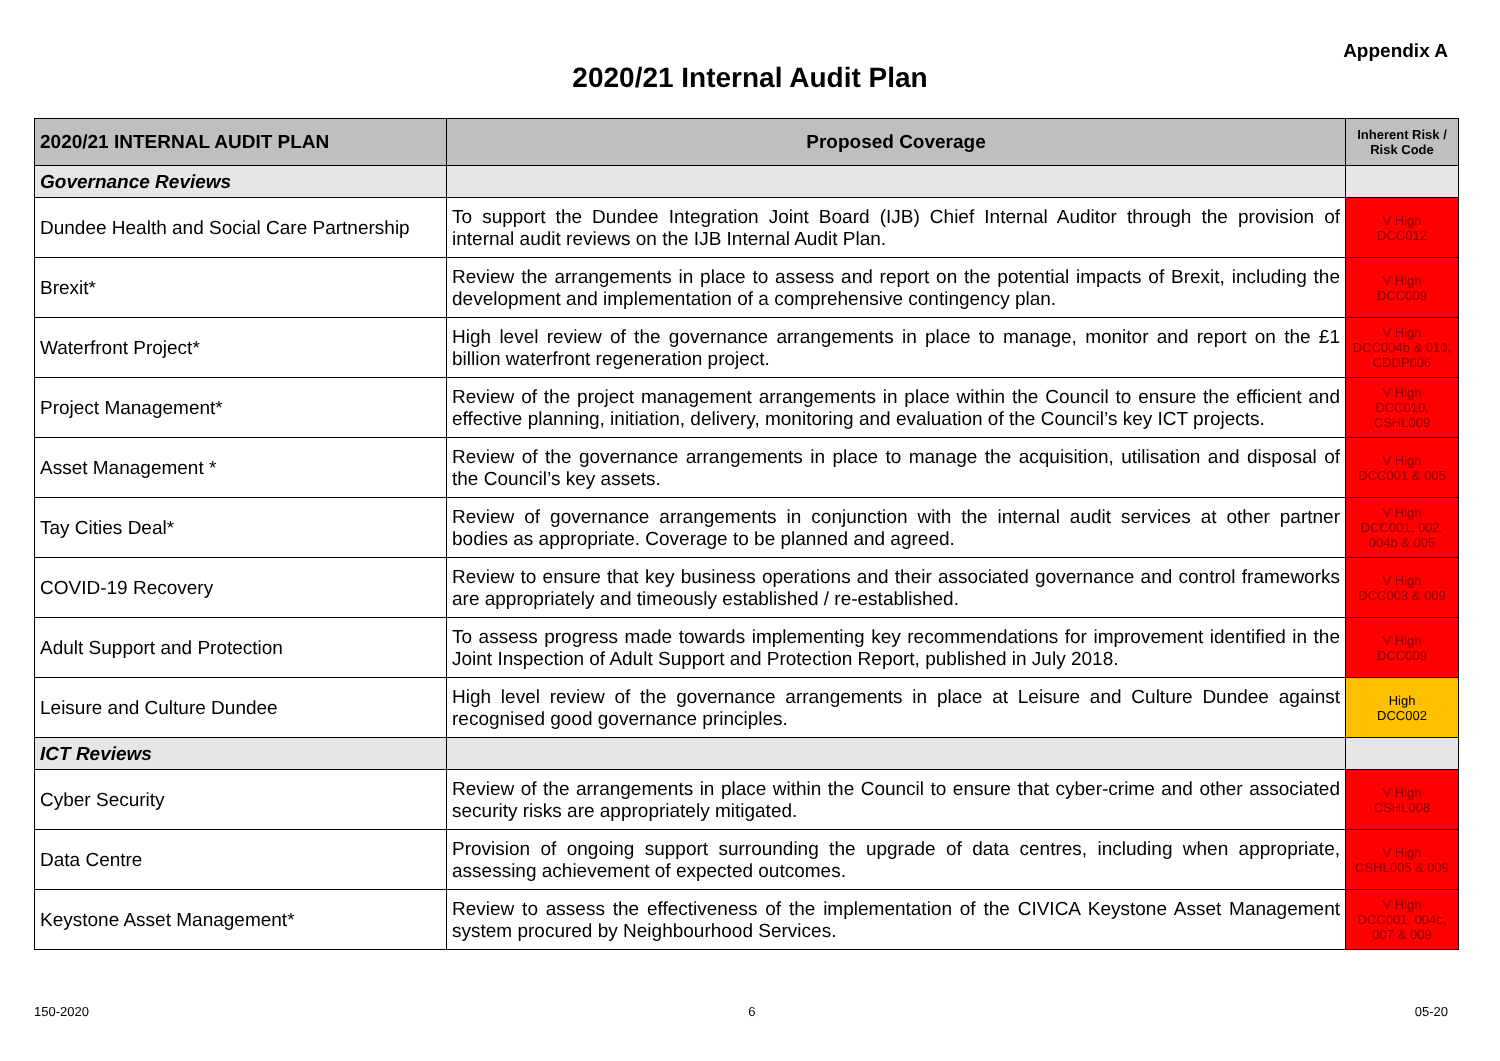Appendix A
2020/21 Internal Audit Plan
| 2020/21 INTERNAL AUDIT PLAN | Proposed Coverage | Inherent Risk / Risk Code |
| --- | --- | --- |
| Governance Reviews | | |
| Dundee Health and Social Care Partnership | To support the Dundee Integration Joint Board (IJB) Chief Internal Auditor through the provision of internal audit reviews on the IJB Internal Audit Plan. | V High DCC012 |
| Brexit* | Review the arrangements in place to assess and report on the potential impacts of Brexit, including the development and implementation of a comprehensive contingency plan. | V High DCC009 |
| Waterfront Project* | High level review of the governance arrangements in place to manage, monitor and report on the £1 billion waterfront regeneration project. | V High DCC004b & 010, CDDP006 |
| Project Management* | Review of the project management arrangements in place within the Council to ensure the efficient and effective planning, initiation, delivery, monitoring and evaluation of the Council’s key ICT projects. | V High DCC010, CSHL009 |
| Asset Management * | Review of the governance arrangements in place to manage the acquisition, utilisation and disposal of the Council’s key assets. | V High DCC001 & 005 |
| Tay Cities Deal* | Review of governance arrangements in conjunction with the internal audit services at other partner bodies as appropriate. Coverage to be planned and agreed. | V High DCC001, 002, 004b & 005 |
| COVID-19 Recovery | Review to ensure that key business operations and their associated governance and control frameworks are appropriately and timeously established / re-established. | V High DCC003 & 009 |
| Adult Support and Protection | To assess progress made towards implementing key recommendations for improvement identified in the Joint Inspection of Adult Support and Protection Report, published in July 2018. | V High DCC009 |
| Leisure and Culture Dundee | High level review of the governance arrangements in place at Leisure and Culture Dundee against recognised good governance principles. | High DCC002 |
| ICT Reviews | | |
| Cyber Security | Review of the arrangements in place within the Council to ensure that cyber-crime and other associated security risks are appropriately mitigated. | V High CSHL008 |
| Data Centre | Provision of ongoing support surrounding the upgrade of data centres, including when appropriate, assessing achievement of expected outcomes. | V High CSHL005 & 009 |
| Keystone Asset Management* | Review to assess the effectiveness of the implementation of the CIVICA Keystone Asset Management system procured by Neighbourhood Services. | V High DCC001, 004c, 007 & 009 |
150-2020 6 05-20